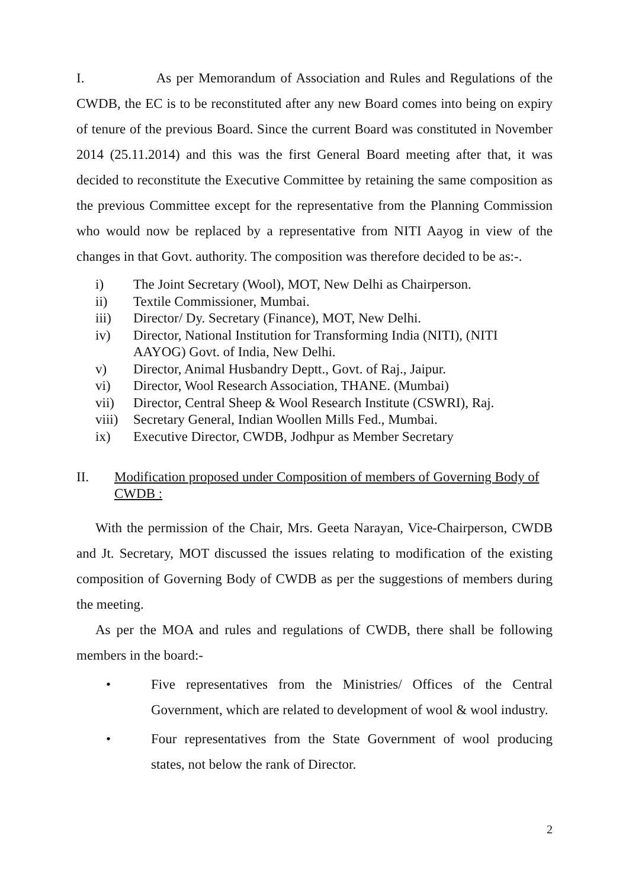I. As per Memorandum of Association and Rules and Regulations of the CWDB, the EC is to be reconstituted after any new Board comes into being on expiry of tenure of the previous Board. Since the current Board was constituted in November 2014 (25.11.2014) and this was the first General Board meeting after that, it was decided to reconstitute the Executive Committee by retaining the same composition as the previous Committee except for the representative from the Planning Commission who would now be replaced by a representative from NITI Aayog in view of the changes in that Govt. authority. The composition was therefore decided to be as:-.
i) The Joint Secretary (Wool), MOT, New Delhi as Chairperson.
ii) Textile Commissioner, Mumbai.
iii) Director/ Dy. Secretary (Finance), MOT, New Delhi.
iv) Director, National Institution for Transforming India (NITI), (NITI AAYOG) Govt. of India, New Delhi.
v) Director, Animal Husbandry Deptt., Govt. of Raj., Jaipur.
vi) Director, Wool Research Association, THANE. (Mumbai)
vii) Director, Central Sheep & Wool Research Institute (CSWRI), Raj.
viii) Secretary General, Indian Woollen Mills Fed., Mumbai.
ix) Executive Director, CWDB, Jodhpur as Member Secretary
II. Modification proposed under Composition of members of Governing Body of CWDB :
With the permission of the Chair, Mrs. Geeta Narayan, Vice-Chairperson, CWDB and Jt. Secretary, MOT discussed the issues relating to modification of the existing composition of Governing Body of CWDB as per the suggestions of members during the meeting.
As per the MOA and rules and regulations of CWDB, there shall be following members in the board:-
•
Five representatives from the Ministries/ Offices of the Central Government, which are related to development of wool & wool industry.
•
Four representatives from the State Government of wool producing states, not below the rank of Director.
2